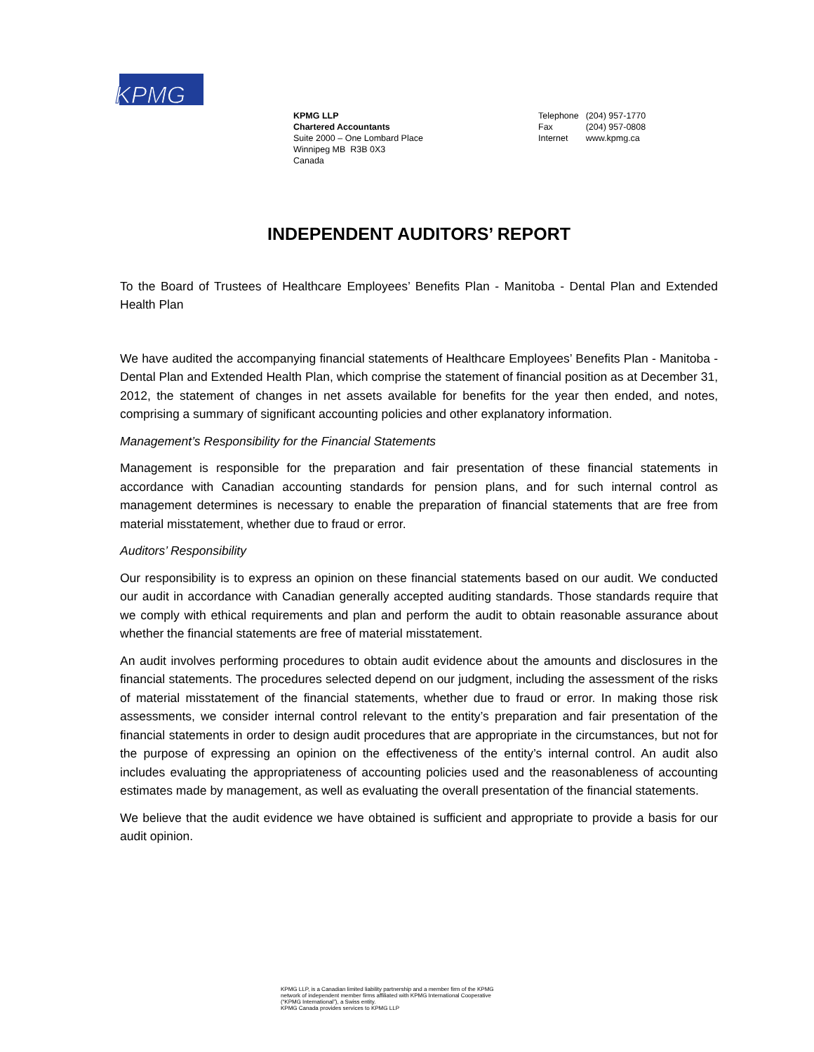KPMG
KPMG LLP
Chartered Accountants
Suite 2000 – One Lombard Place
Winnipeg MB R3B 0X3
Canada
| Telephone | (204) 957-1770 |
| Fax | (204) 957-0808 |
| Internet | www.kpmg.ca |
INDEPENDENT AUDITORS’ REPORT
To the Board of Trustees of Healthcare Employees’ Benefits Plan - Manitoba - Dental Plan and Extended Health Plan
We have audited the accompanying financial statements of Healthcare Employees’ Benefits Plan - Manitoba - Dental Plan and Extended Health Plan, which comprise the statement of financial position as at December 31, 2012, the statement of changes in net assets available for benefits for the year then ended, and notes, comprising a summary of significant accounting policies and other explanatory information.
Management’s Responsibility for the Financial Statements
Management is responsible for the preparation and fair presentation of these financial statements in accordance with Canadian accounting standards for pension plans, and for such internal control as management determines is necessary to enable the preparation of financial statements that are free from material misstatement, whether due to fraud or error.
Auditors’ Responsibility
Our responsibility is to express an opinion on these financial statements based on our audit. We conducted our audit in accordance with Canadian generally accepted auditing standards. Those standards require that we comply with ethical requirements and plan and perform the audit to obtain reasonable assurance about whether the financial statements are free of material misstatement.
An audit involves performing procedures to obtain audit evidence about the amounts and disclosures in the financial statements. The procedures selected depend on our judgment, including the assessment of the risks of material misstatement of the financial statements, whether due to fraud or error. In making those risk assessments, we consider internal control relevant to the entity’s preparation and fair presentation of the financial statements in order to design audit procedures that are appropriate in the circumstances, but not for the purpose of expressing an opinion on the effectiveness of the entity’s internal control. An audit also includes evaluating the appropriateness of accounting policies used and the reasonableness of accounting estimates made by management, as well as evaluating the overall presentation of the financial statements.
We believe that the audit evidence we have obtained is sufficient and appropriate to provide a basis for our audit opinion.
KPMG LLP, is a Canadian limited liability partnership and a member firm of the KPMG
network of independent member firms affiliated with KPMG International Cooperative
(“KPMG International”), a Swiss entity.
KPMG Canada provides services to KPMG LLP